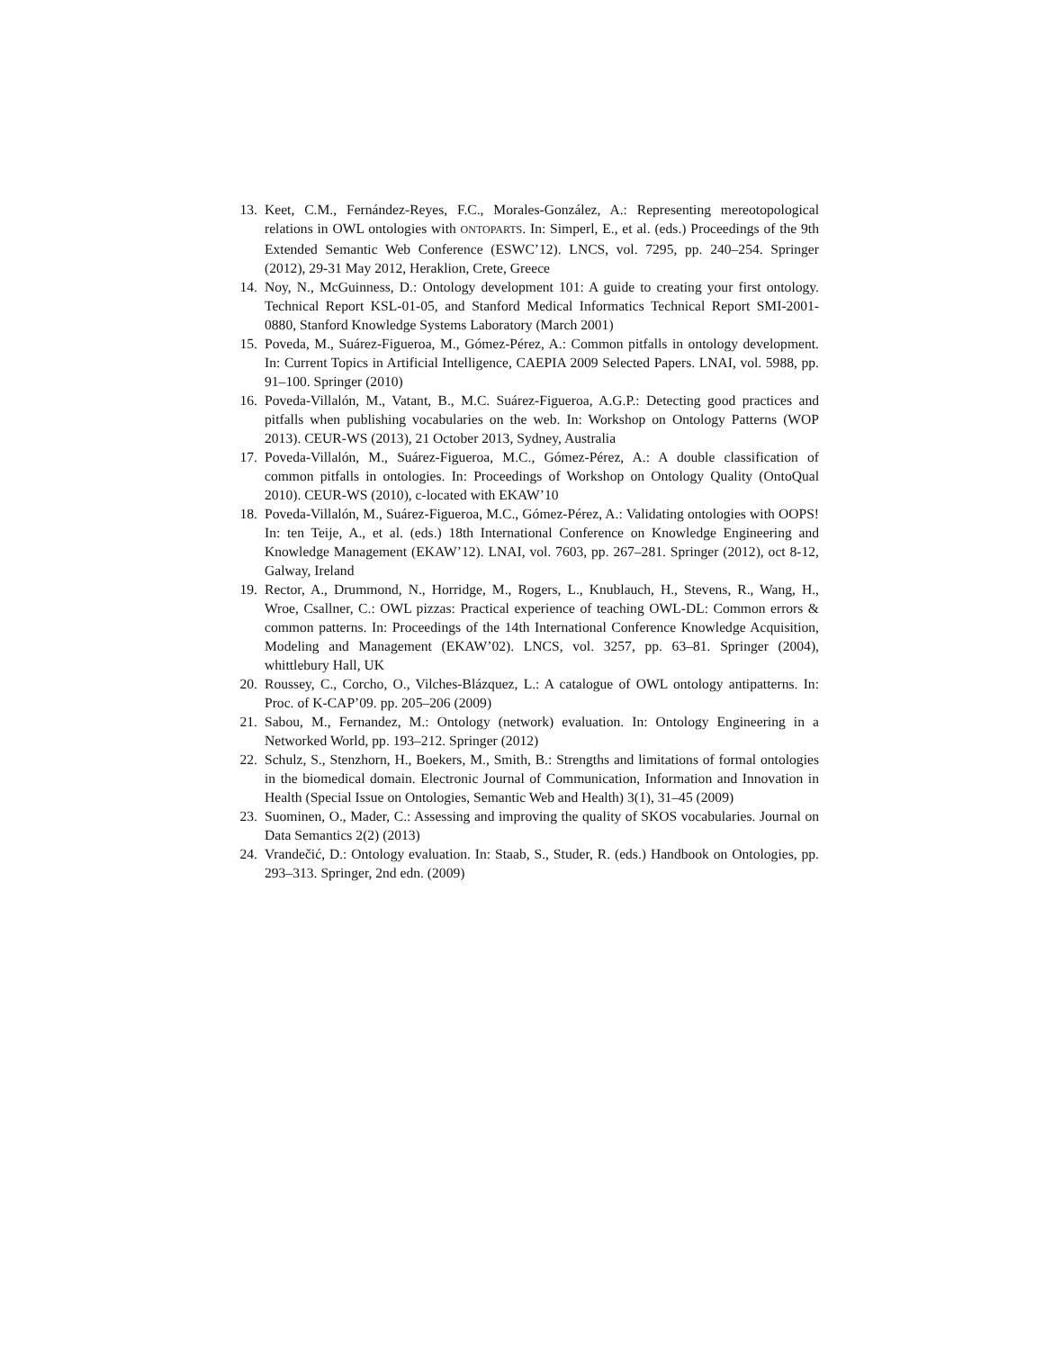13. Keet, C.M., Fernández-Reyes, F.C., Morales-González, A.: Representing mereotopological relations in OWL ontologies with ONTOPARTS. In: Simperl, E., et al. (eds.) Proceedings of the 9th Extended Semantic Web Conference (ESWC’12). LNCS, vol. 7295, pp. 240–254. Springer (2012), 29-31 May 2012, Heraklion, Crete, Greece
14. Noy, N., McGuinness, D.: Ontology development 101: A guide to creating your first ontology. Technical Report KSL-01-05, and Stanford Medical Informatics Technical Report SMI-2001-0880, Stanford Knowledge Systems Laboratory (March 2001)
15. Poveda, M., Suárez-Figueroa, M., Gómez-Pérez, A.: Common pitfalls in ontology development. In: Current Topics in Artificial Intelligence, CAEPIA 2009 Selected Papers. LNAI, vol. 5988, pp. 91–100. Springer (2010)
16. Poveda-Villalón, M., Vatant, B., M.C. Suárez-Figueroa, A.G.P.: Detecting good practices and pitfalls when publishing vocabularies on the web. In: Workshop on Ontology Patterns (WOP 2013). CEUR-WS (2013), 21 October 2013, Sydney, Australia
17. Poveda-Villalón, M., Suárez-Figueroa, M.C., Gómez-Pérez, A.: A double classification of common pitfalls in ontologies. In: Proceedings of Workshop on Ontology Quality (OntoQual 2010). CEUR-WS (2010), c-located with EKAW’10
18. Poveda-Villalón, M., Suárez-Figueroa, M.C., Gómez-Pérez, A.: Validating ontologies with OOPS! In: ten Teije, A., et al. (eds.) 18th International Conference on Knowledge Engineering and Knowledge Management (EKAW’12). LNAI, vol. 7603, pp. 267–281. Springer (2012), oct 8-12, Galway, Ireland
19. Rector, A., Drummond, N., Horridge, M., Rogers, L., Knublauch, H., Stevens, R., Wang, H., Wroe, Csallner, C.: OWL pizzas: Practical experience of teaching OWL-DL: Common errors & common patterns. In: Proceedings of the 14th International Conference Knowledge Acquisition, Modeling and Management (EKAW’02). LNCS, vol. 3257, pp. 63–81. Springer (2004), whittlebury Hall, UK
20. Roussey, C., Corcho, O., Vilches-Blázquez, L.: A catalogue of OWL ontology antipatterns. In: Proc. of K-CAP’09. pp. 205–206 (2009)
21. Sabou, M., Fernandez, M.: Ontology (network) evaluation. In: Ontology Engineering in a Networked World, pp. 193–212. Springer (2012)
22. Schulz, S., Stenzhorn, H., Boekers, M., Smith, B.: Strengths and limitations of formal ontologies in the biomedical domain. Electronic Journal of Communication, Information and Innovation in Health (Special Issue on Ontologies, Semantic Web and Health) 3(1), 31–45 (2009)
23. Suominen, O., Mader, C.: Assessing and improving the quality of SKOS vocabularies. Journal on Data Semantics 2(2) (2013)
24. Vrandečić, D.: Ontology evaluation. In: Staab, S., Studer, R. (eds.) Handbook on Ontologies, pp. 293–313. Springer, 2nd edn. (2009)